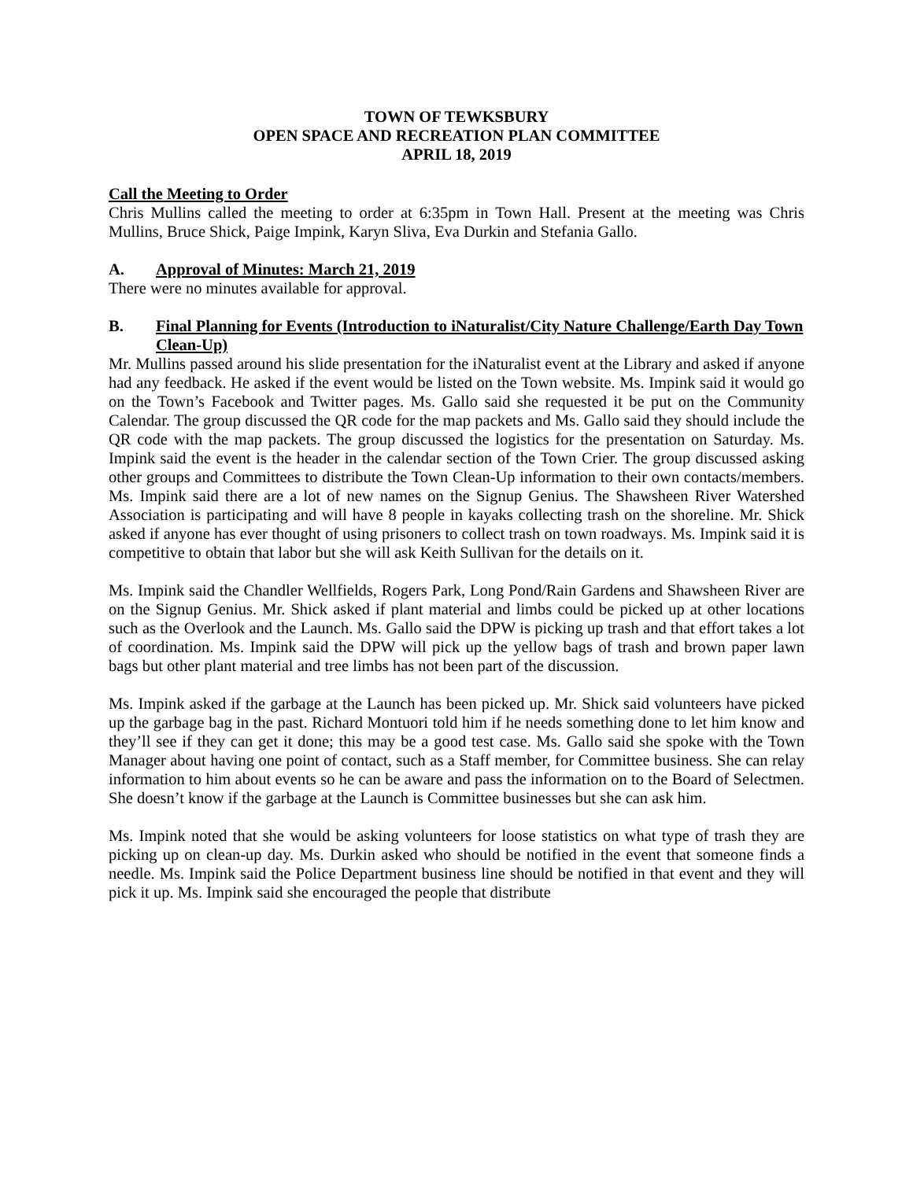TOWN OF TEWKSBURY
OPEN SPACE AND RECREATION PLAN COMMITTEE
APRIL 18, 2019
Call the Meeting to Order
Chris Mullins called the meeting to order at 6:35pm in Town Hall. Present at the meeting was Chris Mullins, Bruce Shick, Paige Impink, Karyn Sliva, Eva Durkin and Stefania Gallo.
A. Approval of Minutes: March 21, 2019
There were no minutes available for approval.
B. Final Planning for Events (Introduction to iNaturalist/City Nature Challenge/Earth Day Town Clean-Up)
Mr. Mullins passed around his slide presentation for the iNaturalist event at the Library and asked if anyone had any feedback. He asked if the event would be listed on the Town website. Ms. Impink said it would go on the Town’s Facebook and Twitter pages. Ms. Gallo said she requested it be put on the Community Calendar. The group discussed the QR code for the map packets and Ms. Gallo said they should include the QR code with the map packets. The group discussed the logistics for the presentation on Saturday. Ms. Impink said the event is the header in the calendar section of the Town Crier. The group discussed asking other groups and Committees to distribute the Town Clean-Up information to their own contacts/members. Ms. Impink said there are a lot of new names on the Signup Genius. The Shawsheen River Watershed Association is participating and will have 8 people in kayaks collecting trash on the shoreline. Mr. Shick asked if anyone has ever thought of using prisoners to collect trash on town roadways. Ms. Impink said it is competitive to obtain that labor but she will ask Keith Sullivan for the details on it.
Ms. Impink said the Chandler Wellfields, Rogers Park, Long Pond/Rain Gardens and Shawsheen River are on the Signup Genius. Mr. Shick asked if plant material and limbs could be picked up at other locations such as the Overlook and the Launch. Ms. Gallo said the DPW is picking up trash and that effort takes a lot of coordination. Ms. Impink said the DPW will pick up the yellow bags of trash and brown paper lawn bags but other plant material and tree limbs has not been part of the discussion.
Ms. Impink asked if the garbage at the Launch has been picked up. Mr. Shick said volunteers have picked up the garbage bag in the past. Richard Montuori told him if he needs something done to let him know and they’ll see if they can get it done; this may be a good test case. Ms. Gallo said she spoke with the Town Manager about having one point of contact, such as a Staff member, for Committee business. She can relay information to him about events so he can be aware and pass the information on to the Board of Selectmen. She doesn’t know if the garbage at the Launch is Committee businesses but she can ask him.
Ms. Impink noted that she would be asking volunteers for loose statistics on what type of trash they are picking up on clean-up day. Ms. Durkin asked who should be notified in the event that someone finds a needle. Ms. Impink said the Police Department business line should be notified in that event and they will pick it up. Ms. Impink said she encouraged the people that distribute